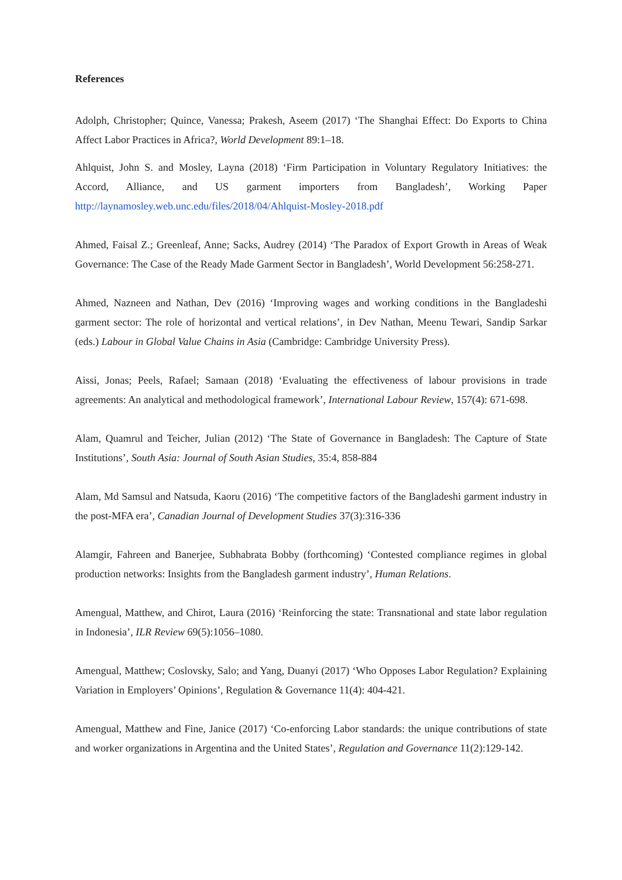References
Adolph, Christopher; Quince, Vanessa; Prakesh, Aseem (2017) ‘The Shanghai Effect: Do Exports to China Affect Labor Practices in Africa?, World Development 89:1–18.
Ahlquist, John S. and Mosley, Layna (2018) ‘Firm Participation in Voluntary Regulatory Initiatives: the Accord, Alliance, and US garment importers from Bangladesh’, Working Paper http://laynamosley.web.unc.edu/files/2018/04/Ahlquist-Mosley-2018.pdf
Ahmed, Faisal Z.; Greenleaf, Anne; Sacks, Audrey (2014) ‘The Paradox of Export Growth in Areas of Weak Governance: The Case of the Ready Made Garment Sector in Bangladesh’, World Development 56:258-271.
Ahmed, Nazneen and Nathan, Dev (2016) ‘Improving wages and working conditions in the Bangladeshi garment sector: The role of horizontal and vertical relations’, in Dev Nathan, Meenu Tewari, Sandip Sarkar (eds.) Labour in Global Value Chains in Asia (Cambridge: Cambridge University Press).
Aissi, Jonas; Peels, Rafael; Samaan (2018) ‘Evaluating the effectiveness of labour provisions in trade agreements: An analytical and methodological framework’, International Labour Review, 157(4): 671-698.
Alam, Quamrul and Teicher, Julian (2012) ‘The State of Governance in Bangladesh: The Capture of State Institutions’, South Asia: Journal of South Asian Studies, 35:4, 858-884
Alam, Md Samsul and Natsuda, Kaoru (2016) ‘The competitive factors of the Bangladeshi garment industry in the post-MFA era’, Canadian Journal of Development Studies 37(3):316-336
Alamgir, Fahreen and Banerjee, Subhabrata Bobby (forthcoming) ‘Contested compliance regimes in global production networks: Insights from the Bangladesh garment industry’, Human Relations.
Amengual, Matthew, and Chirot, Laura (2016) ‘Reinforcing the state: Transnational and state labor regulation in Indonesia’, ILR Review 69(5):1056–1080.
Amengual, Matthew; Coslovsky, Salo; and Yang, Duanyi (2017) ‘Who Opposes Labor Regulation? Explaining Variation in Employers’ Opinions’, Regulation & Governance 11(4): 404-421.
Amengual, Matthew and Fine, Janice (2017) ‘Co-enforcing Labor standards: the unique contributions of state and worker organizations in Argentina and the United States’, Regulation and Governance 11(2):129-142.